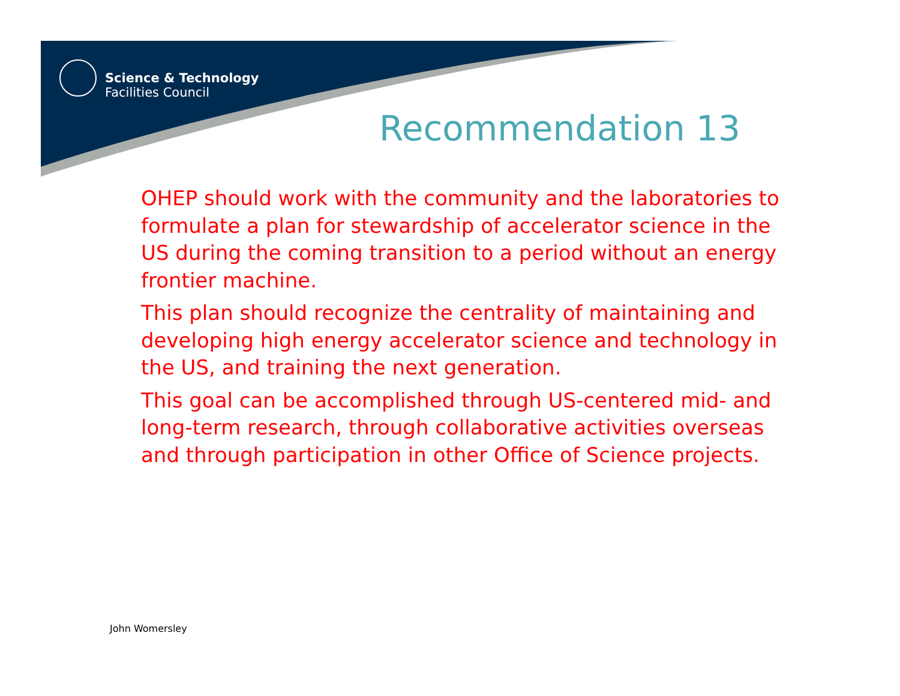Science & Technology
Facilities Council
Recommendation 13
OHEP should work with the community and the laboratories to formulate a plan for stewardship of accelerator science in the US during the coming transition to a period without an energy frontier machine.
This plan should recognize the centrality of maintaining and developing high energy accelerator science and technology in the US, and training the next generation.
This goal can be accomplished through US-centered mid- and long-term research, through collaborative activities overseas and through participation in other Office of Science projects.
John Womersley